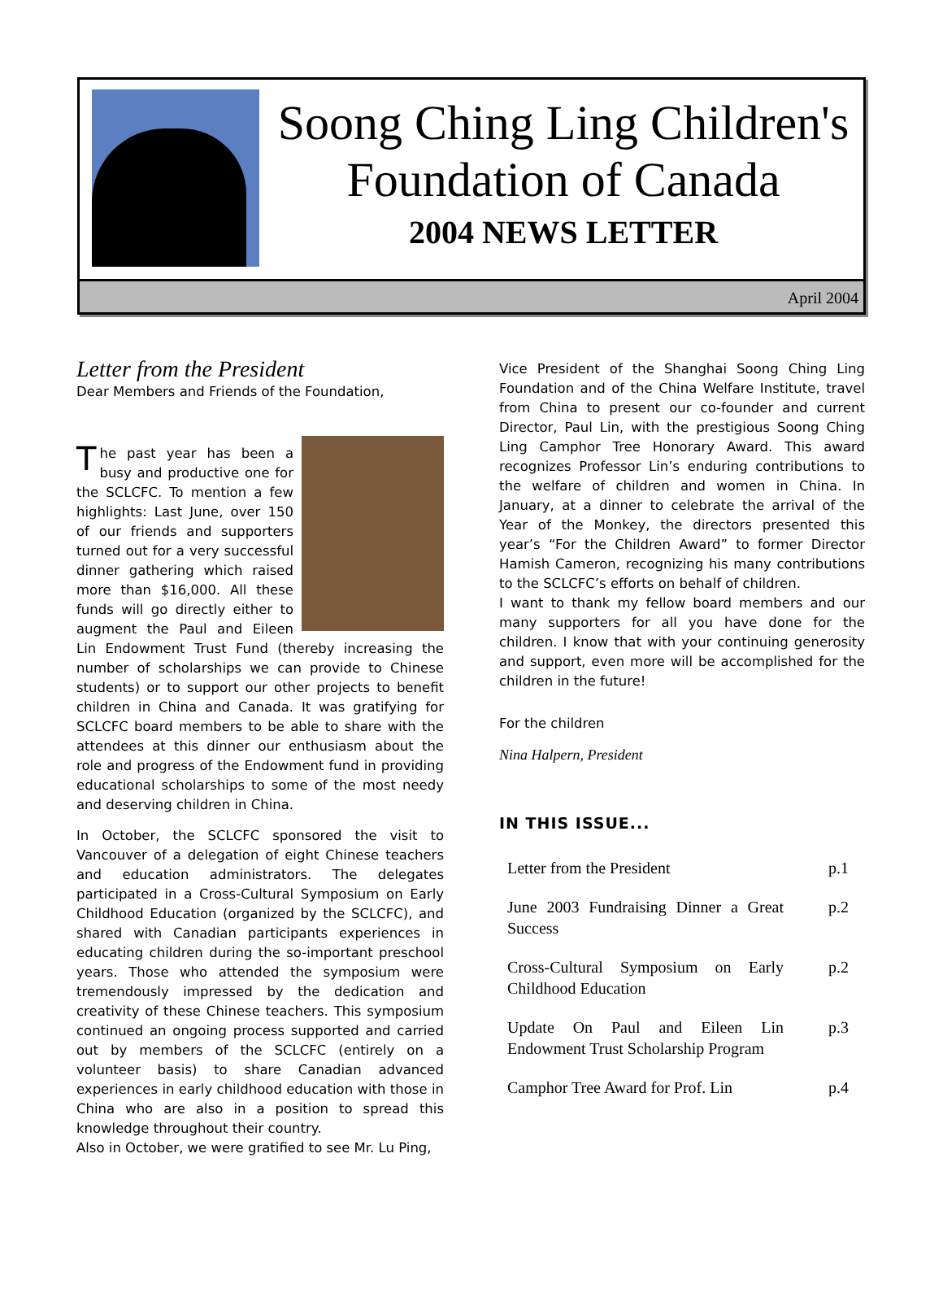Soong Ching Ling Children's
Foundation of Canada
2004 NEWS LETTER
April 2004
Letter from the President
Dear Members and Friends of the Foundation,
The past year has been a busy and productive one for the SCLCFC. To mention a few highlights: Last June, over 150 of our friends and supporters turned out for a very successful dinner gathering which raised more than $16,000. All these funds will go directly either to augment the Paul and Eileen Lin Endowment Trust Fund (thereby increasing the number of scholarships we can provide to Chinese students) or to support our other projects to benefit children in China and Canada. It was gratifying for SCLCFC board members to be able to share with the attendees at this dinner our enthusiasm about the role and progress of the Endowment fund in providing educational scholarships to some of the most needy and deserving children in China.
In October, the SCLCFC sponsored the visit to Vancouver of a delegation of eight Chinese teachers and education administrators. The delegates participated in a Cross-Cultural Symposium on Early Childhood Education (organized by the SCLCFC), and shared with Canadian participants experiences in educating children during the so-important preschool years. Those who attended the symposium were tremendously impressed by the dedication and creativity of these Chinese teachers. This symposium continued an ongoing process supported and carried out by members of the SCLCFC (entirely on a volunteer basis) to share Canadian advanced experiences in early childhood education with those in China who are also in a position to spread this knowledge throughout their country.
Also in October, we were gratified to see Mr. Lu Ping,
Vice President of the Shanghai Soong Ching Ling Foundation and of the China Welfare Institute, travel from China to present our co-founder and current Director, Paul Lin, with the prestigious Soong Ching Ling Camphor Tree Honorary Award. This award recognizes Professor Lin’s enduring contributions to the welfare of children and women in China. In January, at a dinner to celebrate the arrival of the Year of the Monkey, the directors presented this year’s “For the Children Award” to former Director Hamish Cameron, recognizing his many contributions to the SCLCFC’s efforts on behalf of children.
I want to thank my fellow board members and our many supporters for all you have done for the children. I know that with your continuing generosity and support, even more will be accomplished for the children in the future!
For the children
Nina Halpern, President
IN THIS ISSUE...
| Letter from the President | p.1 |
| June 2003 Fundraising Dinner a Great Success | p.2 |
| Cross-Cultural Symposium on Early Childhood Education | p.2 |
| Update On Paul and Eileen Lin Endowment Trust Scholarship Program | p.3 |
| Camphor Tree Award for Prof. Lin | p.4 |